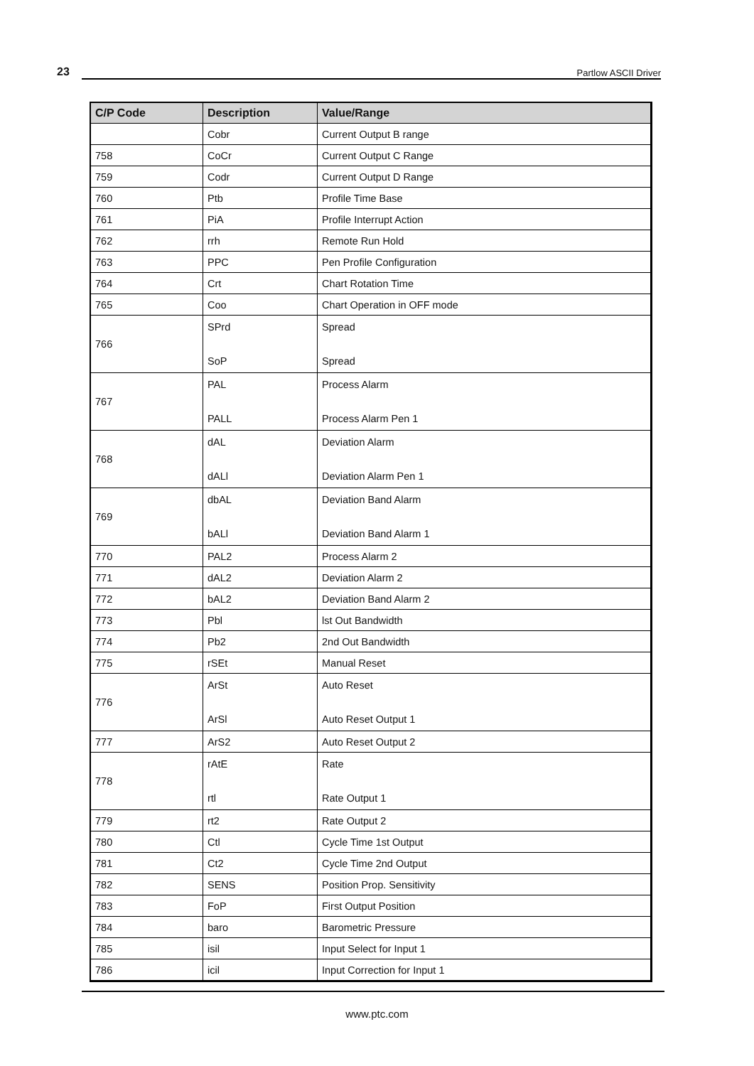23 Partlow ASCII Driver
| C/P Code | Description | Value/Range |
| --- | --- | --- |
| | Cobr | Current Output B range |
| 758 | CoCr | Current Output C Range |
| 759 | Codr | Current Output D Range |
| 760 | Ptb | Profile Time Base |
| 761 | PiA | Profile Interrupt Action |
| 762 | rrh | Remote Run Hold |
| 763 | PPC | Pen Profile Configuration |
| 764 | Crt | Chart Rotation Time |
| 765 | Coo | Chart Operation in OFF mode |
| 766 | SPrd SoP | Spread Spread |
| 767 | PAL PALL | Process Alarm Process Alarm Pen 1 |
| 768 | dAL dALl | Deviation Alarm Deviation Alarm Pen 1 |
| 769 | dbAL bALl | Deviation Band Alarm Deviation Band Alarm 1 |
| 770 | PAL2 | Process Alarm 2 |
| 771 | dAL2 | Deviation Alarm 2 |
| 772 | bAL2 | Deviation Band Alarm 2 |
| 773 | Pbl | lst Out Bandwidth |
| 774 | Pb2 | 2nd Out Bandwidth |
| 775 | rSEt | Manual Reset |
| 776 | ArSt ArSl | Auto Reset Auto Reset Output 1 |
| 777 | ArS2 | Auto Reset Output 2 |
| 778 | rAtE rtl | Rate Rate Output 1 |
| 779 | rt2 | Rate Output 2 |
| 780 | Ctl | Cycle Time 1st Output |
| 781 | Ct2 | Cycle Time 2nd Output |
| 782 | SENS | Position Prop. Sensitivity |
| 783 | FoP | First Output Position |
| 784 | baro | Barometric Pressure |
| 785 | isil | Input Select for Input 1 |
| 786 | icil | Input Correction for Input 1 |
www.ptc.com